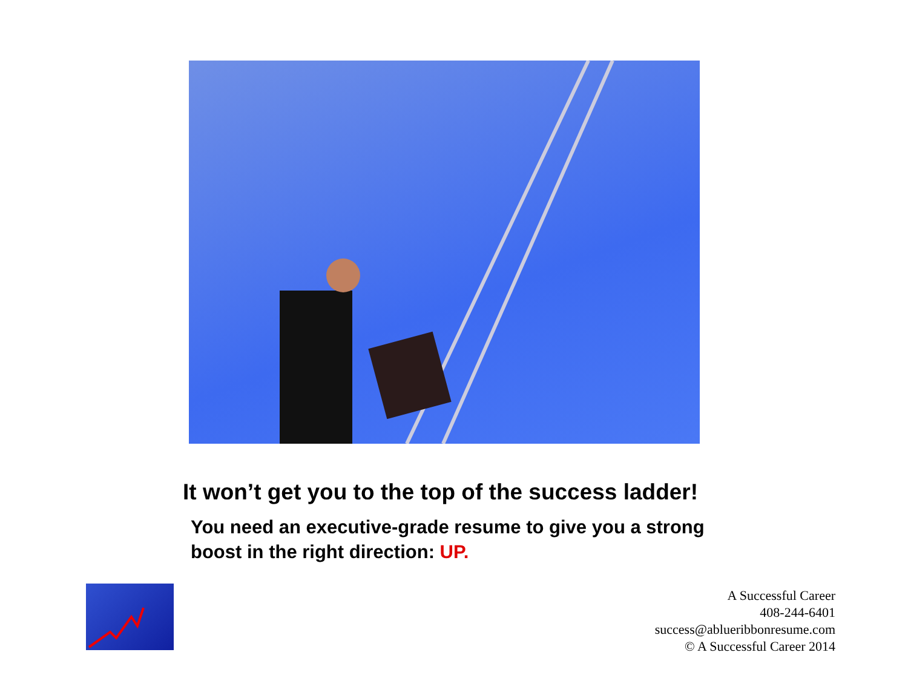It won’t get you to the top of the success ladder!
You need an executive-grade resume to give you a strong boost in the right direction: UP.
A Successful Career
408-244-6401
success@ablueribbonresume.com
© A Successful Career 2014